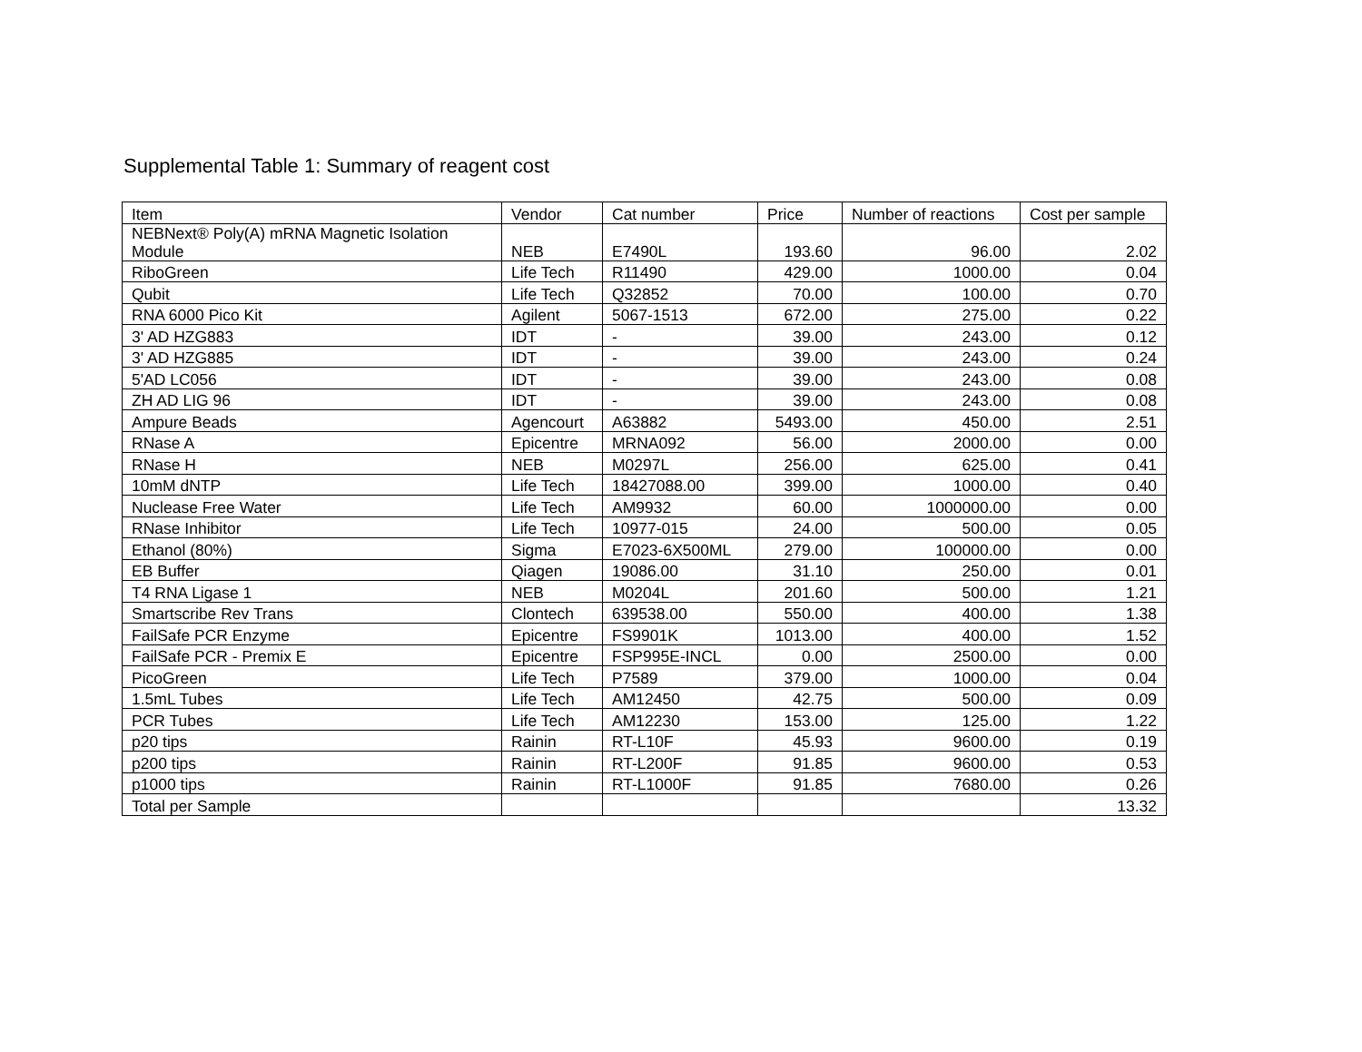Supplemental Table 1: Summary of reagent cost
| Item | Vendor | Cat number | Price | Number of reactions | Cost per sample |
| --- | --- | --- | --- | --- | --- |
| NEBNext® Poly(A) mRNA Magnetic Isolation Module | NEB | E7490L | 193.60 | 96.00 | 2.02 |
| RiboGreen | Life Tech | R11490 | 429.00 | 1000.00 | 0.04 |
| Qubit | Life Tech | Q32852 | 70.00 | 100.00 | 0.70 |
| RNA 6000 Pico Kit | Agilent | 5067-1513 | 672.00 | 275.00 | 0.22 |
| 3' AD HZG883 | IDT | - | 39.00 | 243.00 | 0.12 |
| 3' AD HZG885 | IDT | - | 39.00 | 243.00 | 0.24 |
| 5'AD LC056 | IDT | - | 39.00 | 243.00 | 0.08 |
| ZH AD LIG 96 | IDT | - | 39.00 | 243.00 | 0.08 |
| Ampure Beads | Agencourt | A63882 | 5493.00 | 450.00 | 2.51 |
| RNase A | Epicentre | MRNA092 | 56.00 | 2000.00 | 0.00 |
| RNase H | NEB | M0297L | 256.00 | 625.00 | 0.41 |
| 10mM dNTP | Life Tech | 18427088.00 | 399.00 | 1000.00 | 0.40 |
| Nuclease Free Water | Life Tech | AM9932 | 60.00 | 1000000.00 | 0.00 |
| RNase Inhibitor | Life Tech | 10977-015 | 24.00 | 500.00 | 0.05 |
| Ethanol (80%) | Sigma | E7023-6X500ML | 279.00 | 100000.00 | 0.00 |
| EB Buffer | Qiagen | 19086.00 | 31.10 | 250.00 | 0.01 |
| T4 RNA Ligase 1 | NEB | M0204L | 201.60 | 500.00 | 1.21 |
| Smartscribe Rev Trans | Clontech | 639538.00 | 550.00 | 400.00 | 1.38 |
| FailSafe PCR Enzyme | Epicentre | FS9901K | 1013.00 | 400.00 | 1.52 |
| FailSafe PCR - Premix E | Epicentre | FSP995E-INCL | 0.00 | 2500.00 | 0.00 |
| PicoGreen | Life Tech | P7589 | 379.00 | 1000.00 | 0.04 |
| 1.5mL Tubes | Life Tech | AM12450 | 42.75 | 500.00 | 0.09 |
| PCR Tubes | Life Tech | AM12230 | 153.00 | 125.00 | 1.22 |
| p20 tips | Rainin | RT-L10F | 45.93 | 9600.00 | 0.19 |
| p200 tips | Rainin | RT-L200F | 91.85 | 9600.00 | 0.53 |
| p1000 tips | Rainin | RT-L1000F | 91.85 | 7680.00 | 0.26 |
| Total per Sample | | | | | 13.32 |